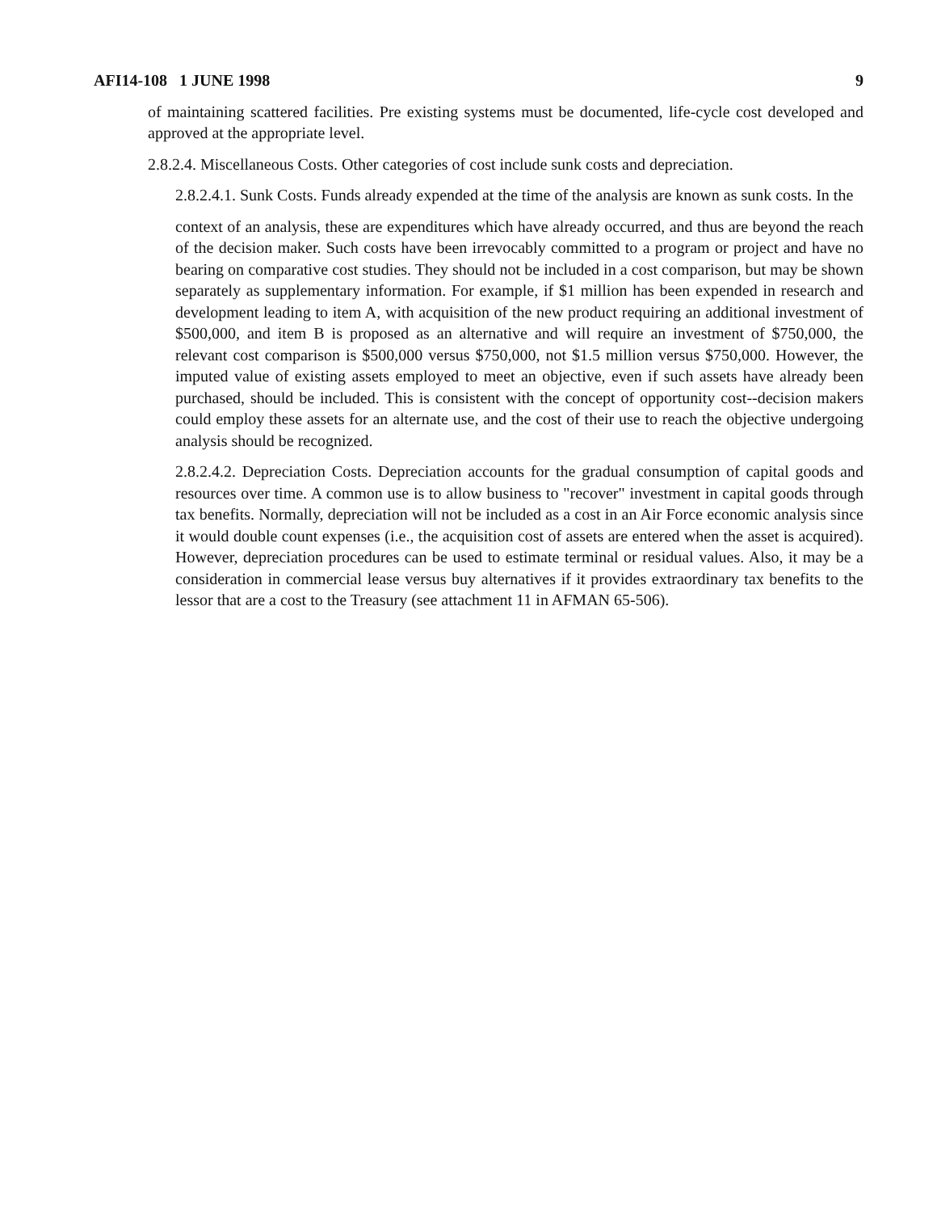AFI14-108 1 JUNE 1998 9
of maintaining scattered facilities. Pre existing systems must be documented, life-cycle cost developed and approved at the appropriate level.
2.8.2.4. Miscellaneous Costs. Other categories of cost include sunk costs and depreciation.
2.8.2.4.1. Sunk Costs. Funds already expended at the time of the analysis are known as sunk costs. In the
context of an analysis, these are expenditures which have already occurred, and thus are beyond the reach of the decision maker. Such costs have been irrevocably committed to a program or project and have no bearing on comparative cost studies. They should not be included in a cost comparison, but may be shown separately as supplementary information. For example, if $1 million has been expended in research and development leading to item A, with acquisition of the new product requiring an additional investment of $500,000, and item B is proposed as an alternative and will require an investment of $750,000, the relevant cost comparison is $500,000 versus $750,000, not $1.5 million versus $750,000. However, the imputed value of existing assets employed to meet an objective, even if such assets have already been purchased, should be included. This is consistent with the concept of opportunity cost--decision makers could employ these assets for an alternate use, and the cost of their use to reach the objective undergoing analysis should be recognized.
2.8.2.4.2. Depreciation Costs. Depreciation accounts for the gradual consumption of capital goods and resources over time. A common use is to allow business to "recover" investment in capital goods through tax benefits. Normally, depreciation will not be included as a cost in an Air Force economic analysis since it would double count expenses (i.e., the acquisition cost of assets are entered when the asset is acquired). However, depreciation procedures can be used to estimate terminal or residual values. Also, it may be a consideration in commercial lease versus buy alternatives if it provides extraordinary tax benefits to the lessor that are a cost to the Treasury (see attachment 11 in AFMAN 65-506).